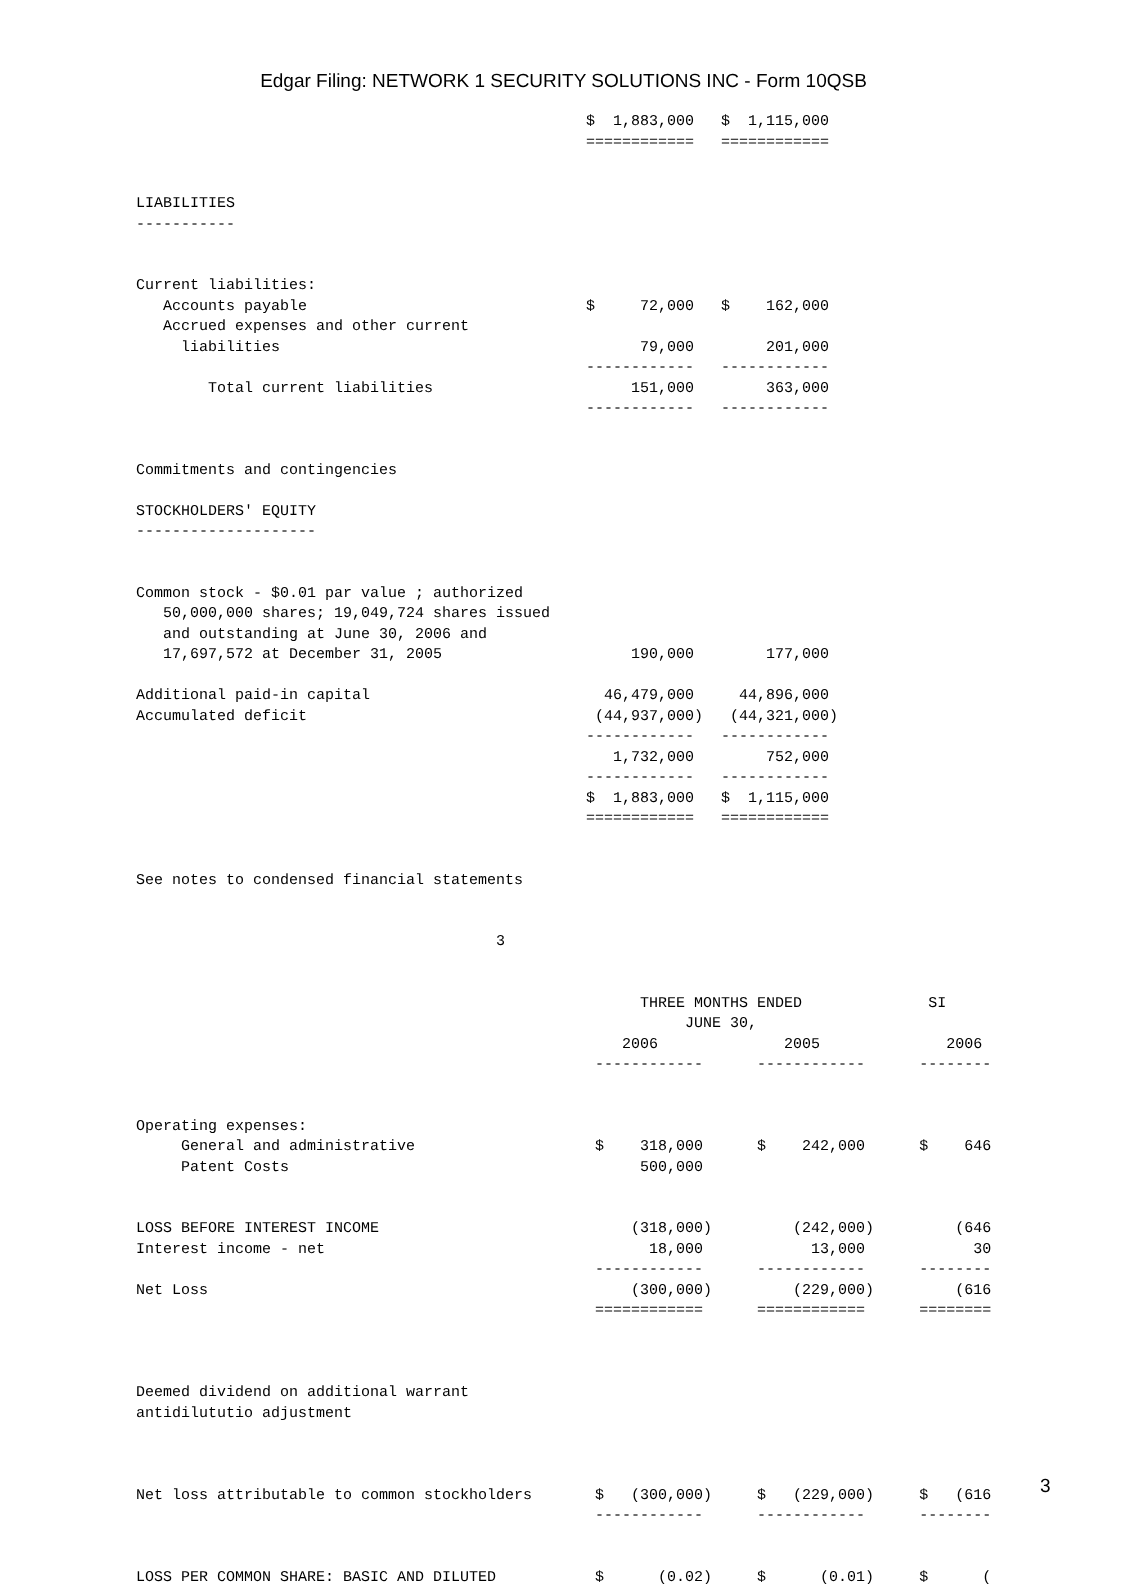Edgar Filing: NETWORK 1 SECURITY SOLUTIONS INC - Form 10QSB
                                                  $  1,883,000   $  1,115,000
                                                  ============   ============


LIABILITIES
-----------


Current liabilities:
   Accounts payable                               $     72,000   $    162,000
   Accrued expenses and other current
     liabilities                                        79,000        201,000
                                                  ------------   ------------
        Total current liabilities                      151,000        363,000
                                                  ------------   ------------


Commitments and contingencies

STOCKHOLDERS' EQUITY
--------------------


Common stock - $0.01 par value ; authorized
   50,000,000 shares; 19,049,724 shares issued
   and outstanding at June 30, 2006 and
   17,697,572 at December 31, 2005                     190,000        177,000

Additional paid-in capital                          46,479,000     44,896,000
Accumulated deficit                                (44,937,000)   (44,321,000)
                                                  ------------   ------------
                                                     1,732,000        752,000
                                                  ------------   ------------
                                                  $  1,883,000   $  1,115,000
                                                  ============   ============


See notes to condensed financial statements


                                        3


                                                        THREE MONTHS ENDED              SI
                                                             JUNE 30,
                                                      2006              2005              2006
                                                   ------------      ------------      --------


Operating expenses:
     General and administrative                    $    318,000      $    242,000      $    646
     Patent Costs                                       500,000


LOSS BEFORE INTEREST INCOME                            (318,000)         (242,000)         (646
Interest income - net                                    18,000            13,000            30
                                                   ------------      ------------      --------
Net Loss                                               (300,000)         (229,000)         (616
                                                   ============      ============      ========



Deemed dividend on additional warrant
antidilututio adjustment



Net loss attributable to common stockholders       $   (300,000)     $   (229,000)     $   (616
                                                   ------------      ------------      --------


LOSS PER COMMON SHARE: BASIC AND DILUTED           $      (0.02)     $      (0.01)     $      (
3